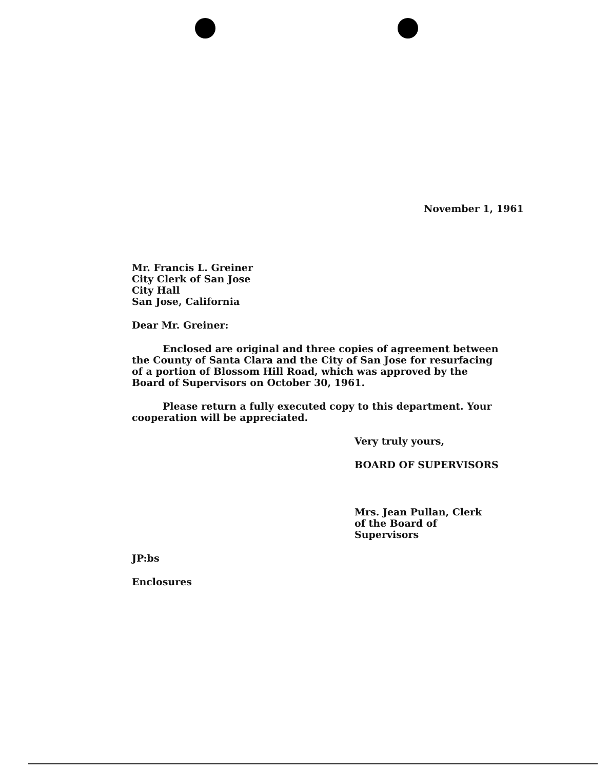November 1, 1961
Mr. Francis L. Greiner
City Clerk of San Jose
City Hall
San Jose, California
Dear Mr. Greiner:
Enclosed are original and three copies of agreement between the County of Santa Clara and the City of San Jose for resurfacing of a portion of Blossom Hill Road, which was approved by the Board of Supervisors on October 30, 1961.
Please return a fully executed copy to this department. Your cooperation will be appreciated.
Very truly yours,
BOARD OF SUPERVISORS
Mrs. Jean Pullan, Clerk
of the Board of Supervisors
JP:bs
Enclosures